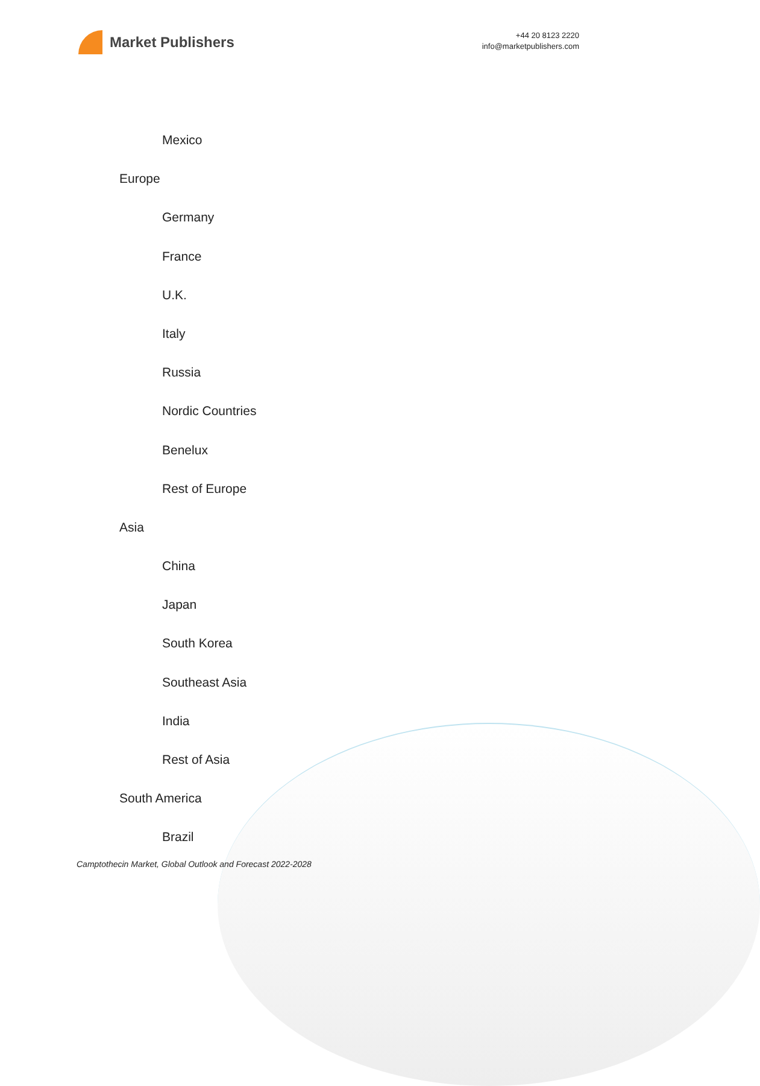Market Publishers
+44 20 8123 2220
info@marketpublishers.com
Mexico
Europe
Germany
France
U.K.
Italy
Russia
Nordic Countries
Benelux
Rest of Europe
Asia
China
Japan
South Korea
Southeast Asia
India
Rest of Asia
South America
Brazil
Camptothecin Market, Global Outlook and Forecast 2022-2028